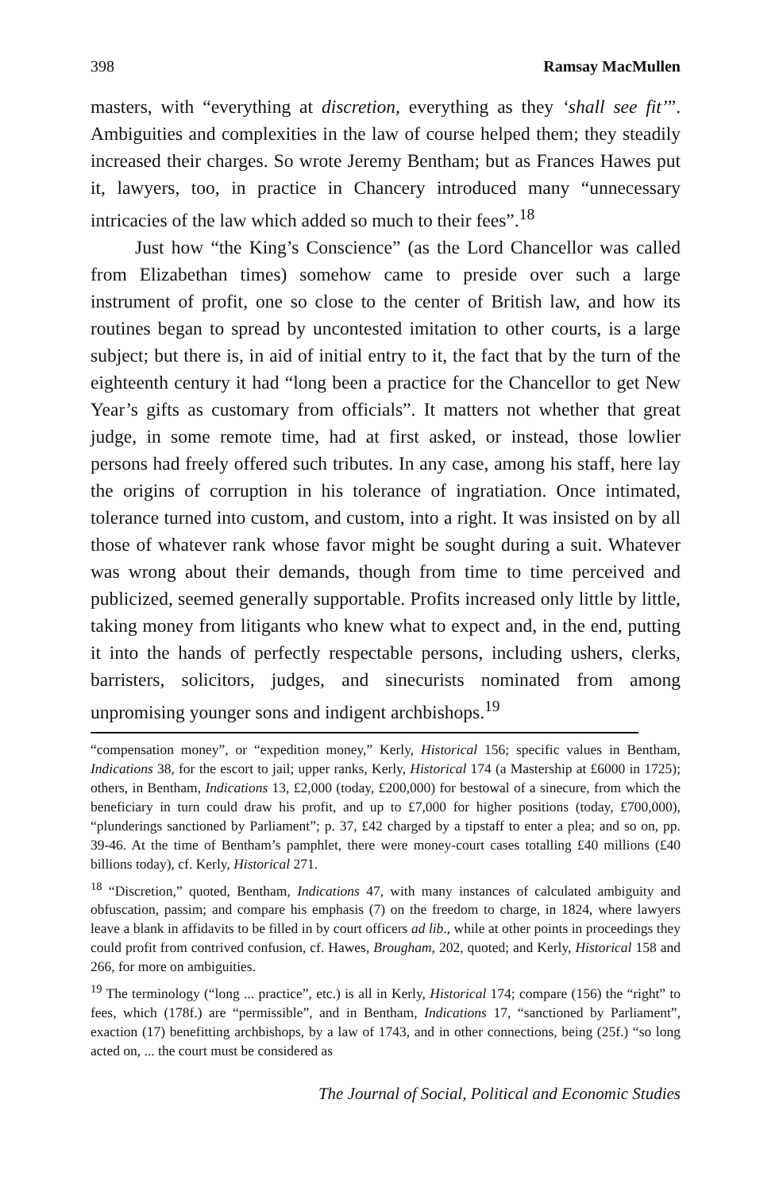398 Ramsay MacMullen
masters, with “everything at discretion, everything as they ‘shall see fit’”. Ambiguities and complexities in the law of course helped them; they steadily increased their charges. So wrote Jeremy Bentham; but as Frances Hawes put it, lawyers, too, in practice in Chancery introduced many “unnecessary intricacies of the law which added so much to their fees”.<sup>18</sup>
Just how “the King’s Conscience” (as the Lord Chancellor was called from Elizabethan times) somehow came to preside over such a large instrument of profit, one so close to the center of British law, and how its routines began to spread by uncontested imitation to other courts, is a large subject; but there is, in aid of initial entry to it, the fact that by the turn of the eighteenth century it had “long been a practice for the Chancellor to get New Year’s gifts as customary from officials”. It matters not whether that great judge, in some remote time, had at first asked, or instead, those lowlier persons had freely offered such tributes. In any case, among his staff, here lay the origins of corruption in his tolerance of ingratiation. Once intimated, tolerance turned into custom, and custom, into a right. It was insisted on by all those of whatever rank whose favor might be sought during a suit. Whatever was wrong about their demands, though from time to time perceived and publicized, seemed generally supportable. Profits increased only little by little, taking money from litigants who knew what to expect and, in the end, putting it into the hands of perfectly respectable persons, including ushers, clerks, barristers, solicitors, judges, and sinecurists nominated from among unpromising younger sons and indigent archbishops.<sup>19</sup>
“compensation money”, or “expedition money,” Kerly, Historical 156; specific values in Bentham, Indications 38, for the escort to jail; upper ranks, Kerly, Historical 174 (a Mastership at £6000 in 1725); others, in Bentham, Indications 13, £2,000 (today, £200,000) for bestowal of a sinecure, from which the beneficiary in turn could draw his profit, and up to £7,000 for higher positions (today, £700,000), “plunderings sanctioned by Parliament”; p. 37, £42 charged by a tipstaff to enter a plea; and so on, pp. 39-46. At the time of Bentham’s pamphlet, there were money-court cases totalling £40 millions (£40 billions today), cf. Kerly, Historical 271.
<sup>18</sup> “Discretion,” quoted, Bentham, Indications 47, with many instances of calculated ambiguity and obfuscation, passim; and compare his emphasis (7) on the freedom to charge, in 1824, where lawyers leave a blank in affidavits to be filled in by court officers ad lib., while at other points in proceedings they could profit from contrived confusion, cf. Hawes, Brougham, 202, quoted; and Kerly, Historical 158 and 266, for more on ambiguities.
<sup>19</sup> The terminology (“long ... practice”, etc.) is all in Kerly, Historical 174; compare (156) the “right” to fees, which (178f.) are “permissible”, and in Bentham, Indications 17, “sanctioned by Parliament”, exaction (17) benefitting archbishops, by a law of 1743, and in other connections, being (25f.) “so long acted on, ... the court must be considered as
The Journal of Social, Political and Economic Studies